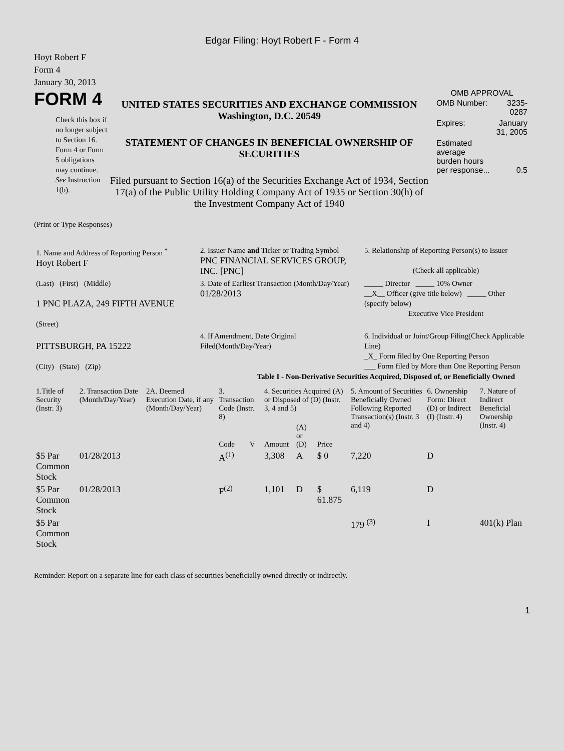Edgar Filing: Hoyt Robert F - Form 4
Hoyt Robert F
Form 4
January 30, 2013
FORM 4
Check this box if no longer subject to Section 16. Form 4 or Form 5 obligations may continue. See Instruction 1(b).
UNITED STATES SECURITIES AND EXCHANGE COMMISSION
Washington, D.C. 20549
STATEMENT OF CHANGES IN BENEFICIAL OWNERSHIP OF SECURITIES
Filed pursuant to Section 16(a) of the Securities Exchange Act of 1934, Section 17(a) of the Public Utility Holding Company Act of 1935 or Section 30(h) of the Investment Company Act of 1940
OMB APPROVAL
| OMB Number: | 3235-0287 |
| Expires: | January 31, 2005 |
| Estimated average burden hours per response... | 0.5 |
(Print or Type Responses)
| 1. Name and Address of Reporting Person <sup>*</sup> Hoyt Robert F | 2. Issuer Name and Ticker or Trading Symbol PNC FINANCIAL SERVICES GROUP, INC. [PNC] | 5. Relationship of Reporting Person(s) to Issuer (Check all applicable) |
| (Last) (First) (Middle) 1 PNC PLAZA, 249 FIFTH AVENUE (Street) | 3. Date of Earliest Transaction (Month/Day/Year) 01/28/2013 | _____ Director _____ 10% Owner __X__ Officer (give title below) _____ Other (specify below) Executive Vice President |
| PITTSBURGH, PA 15222 (City) (State) (Zip) | 4. If Amendment, Date Original Filed(Month/Day/Year) | 6. Individual or Joint/Group Filing(Check Applicable Line) _X_ Form filed by One Reporting Person ___ Form filed by More than One Reporting Person |
Table I - Non-Derivative Securities Acquired, Disposed of, or Beneficially Owned
| 1.Title of Security (Instr. 3) | 2. Transaction Date (Month/Day/Year) | 2A. Deemed Execution Date, if any (Month/Day/Year) | 3. Transaction Code (Instr. 8) | | 4. Securities Acquired (A) or Disposed of (D) (Instr. 3, 4 and 5) | | | 5. Amount of Securities Beneficially Owned Following Reported Transaction(s) (Instr. 3 and 4) | 6. Ownership Form: Direct (D) or Indirect (I) (Instr. 4) | 7. Nature of Indirect Beneficial Ownership (Instr. 4) |
| --- | --- | --- | --- | --- | --- | --- | --- | --- | --- | --- |
| | | | Code | V | Amount | (A) or (D) | Price | | | |
| $5 Par Common Stock | 01/28/2013 | | A<sup>(1)</sup> | | 3,308 | A | $ 0 | 7,220 | D | |
| $5 Par Common Stock | 01/28/2013 | | F<sup>(2)</sup> | | 1,101 | D | $ 61.875 | 6,119 | D | |
| $5 Par Common Stock | | | | | | | | 179 <sup>(3)</sup> | I | 401(k) Plan |
Reminder: Report on a separate line for each class of securities beneficially owned directly or indirectly.
1